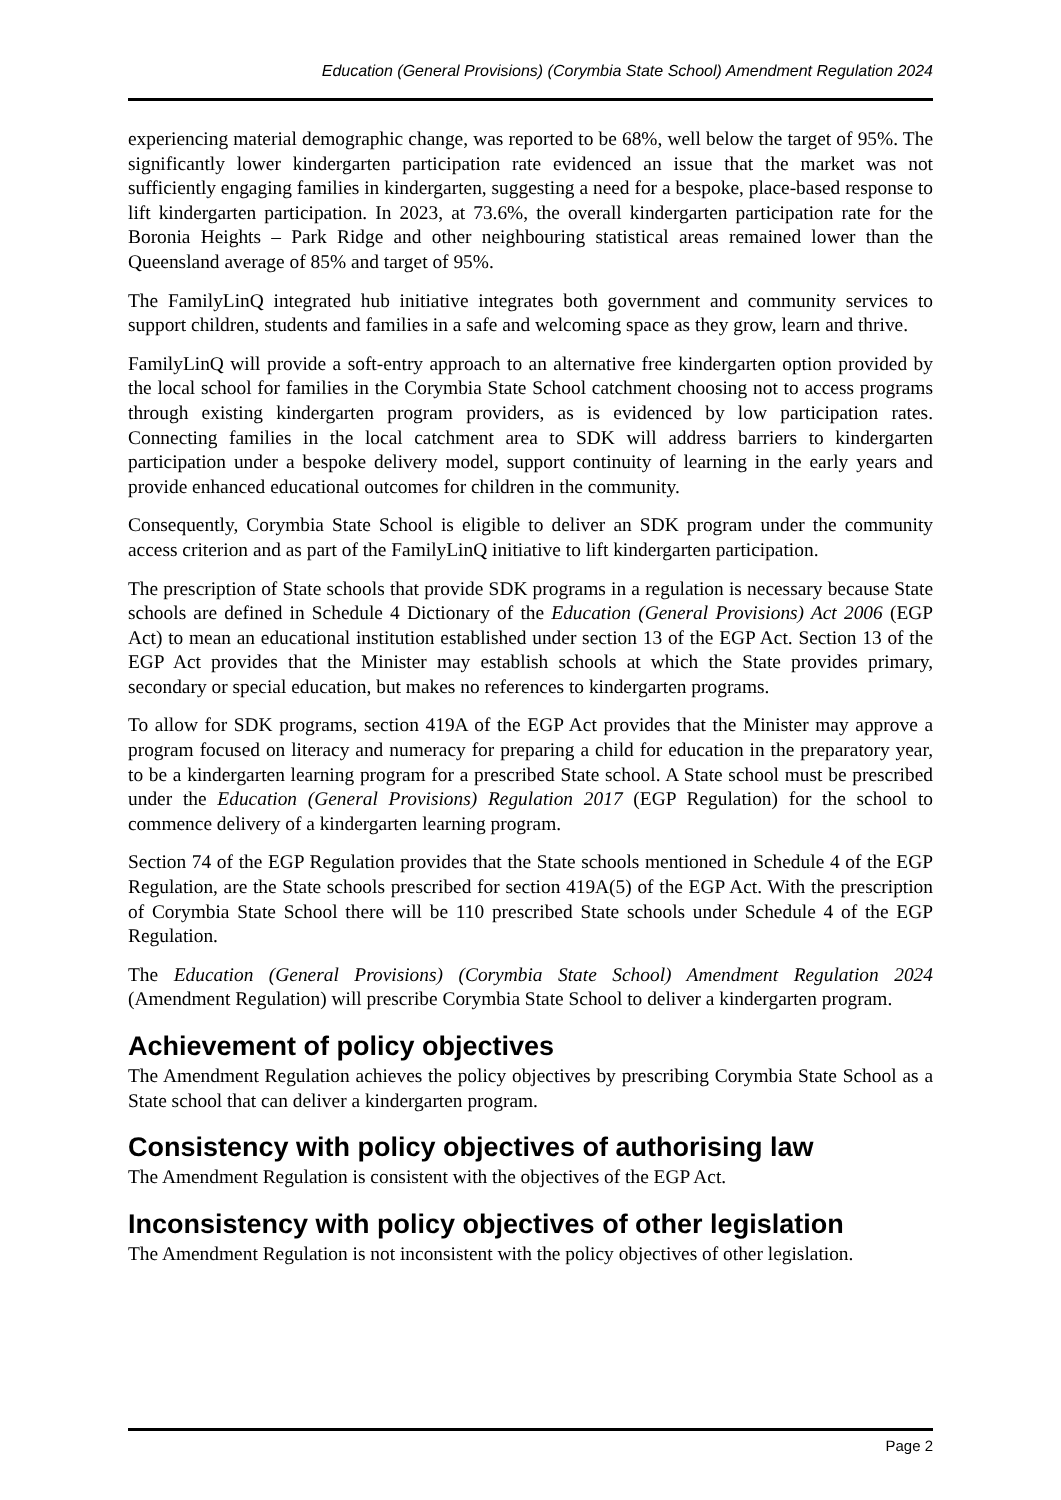Education (General Provisions) (Corymbia State School) Amendment Regulation 2024
experiencing material demographic change, was reported to be 68%, well below the target of 95%. The significantly lower kindergarten participation rate evidenced an issue that the market was not sufficiently engaging families in kindergarten, suggesting a need for a bespoke, place-based response to lift kindergarten participation. In 2023, at 73.6%, the overall kindergarten participation rate for the Boronia Heights – Park Ridge and other neighbouring statistical areas remained lower than the Queensland average of 85% and target of 95%.
The FamilyLinQ integrated hub initiative integrates both government and community services to support children, students and families in a safe and welcoming space as they grow, learn and thrive.
FamilyLinQ will provide a soft-entry approach to an alternative free kindergarten option provided by the local school for families in the Corymbia State School catchment choosing not to access programs through existing kindergarten program providers, as is evidenced by low participation rates. Connecting families in the local catchment area to SDK will address barriers to kindergarten participation under a bespoke delivery model, support continuity of learning in the early years and provide enhanced educational outcomes for children in the community.
Consequently, Corymbia State School is eligible to deliver an SDK program under the community access criterion and as part of the FamilyLinQ initiative to lift kindergarten participation.
The prescription of State schools that provide SDK programs in a regulation is necessary because State schools are defined in Schedule 4 Dictionary of the Education (General Provisions) Act 2006 (EGP Act) to mean an educational institution established under section 13 of the EGP Act. Section 13 of the EGP Act provides that the Minister may establish schools at which the State provides primary, secondary or special education, but makes no references to kindergarten programs.
To allow for SDK programs, section 419A of the EGP Act provides that the Minister may approve a program focused on literacy and numeracy for preparing a child for education in the preparatory year, to be a kindergarten learning program for a prescribed State school. A State school must be prescribed under the Education (General Provisions) Regulation 2017 (EGP Regulation) for the school to commence delivery of a kindergarten learning program.
Section 74 of the EGP Regulation provides that the State schools mentioned in Schedule 4 of the EGP Regulation, are the State schools prescribed for section 419A(5) of the EGP Act. With the prescription of Corymbia State School there will be 110 prescribed State schools under Schedule 4 of the EGP Regulation.
The Education (General Provisions) (Corymbia State School) Amendment Regulation 2024 (Amendment Regulation) will prescribe Corymbia State School to deliver a kindergarten program.
Achievement of policy objectives
The Amendment Regulation achieves the policy objectives by prescribing Corymbia State School as a State school that can deliver a kindergarten program.
Consistency with policy objectives of authorising law
The Amendment Regulation is consistent with the objectives of the EGP Act.
Inconsistency with policy objectives of other legislation
The Amendment Regulation is not inconsistent with the policy objectives of other legislation.
Page 2